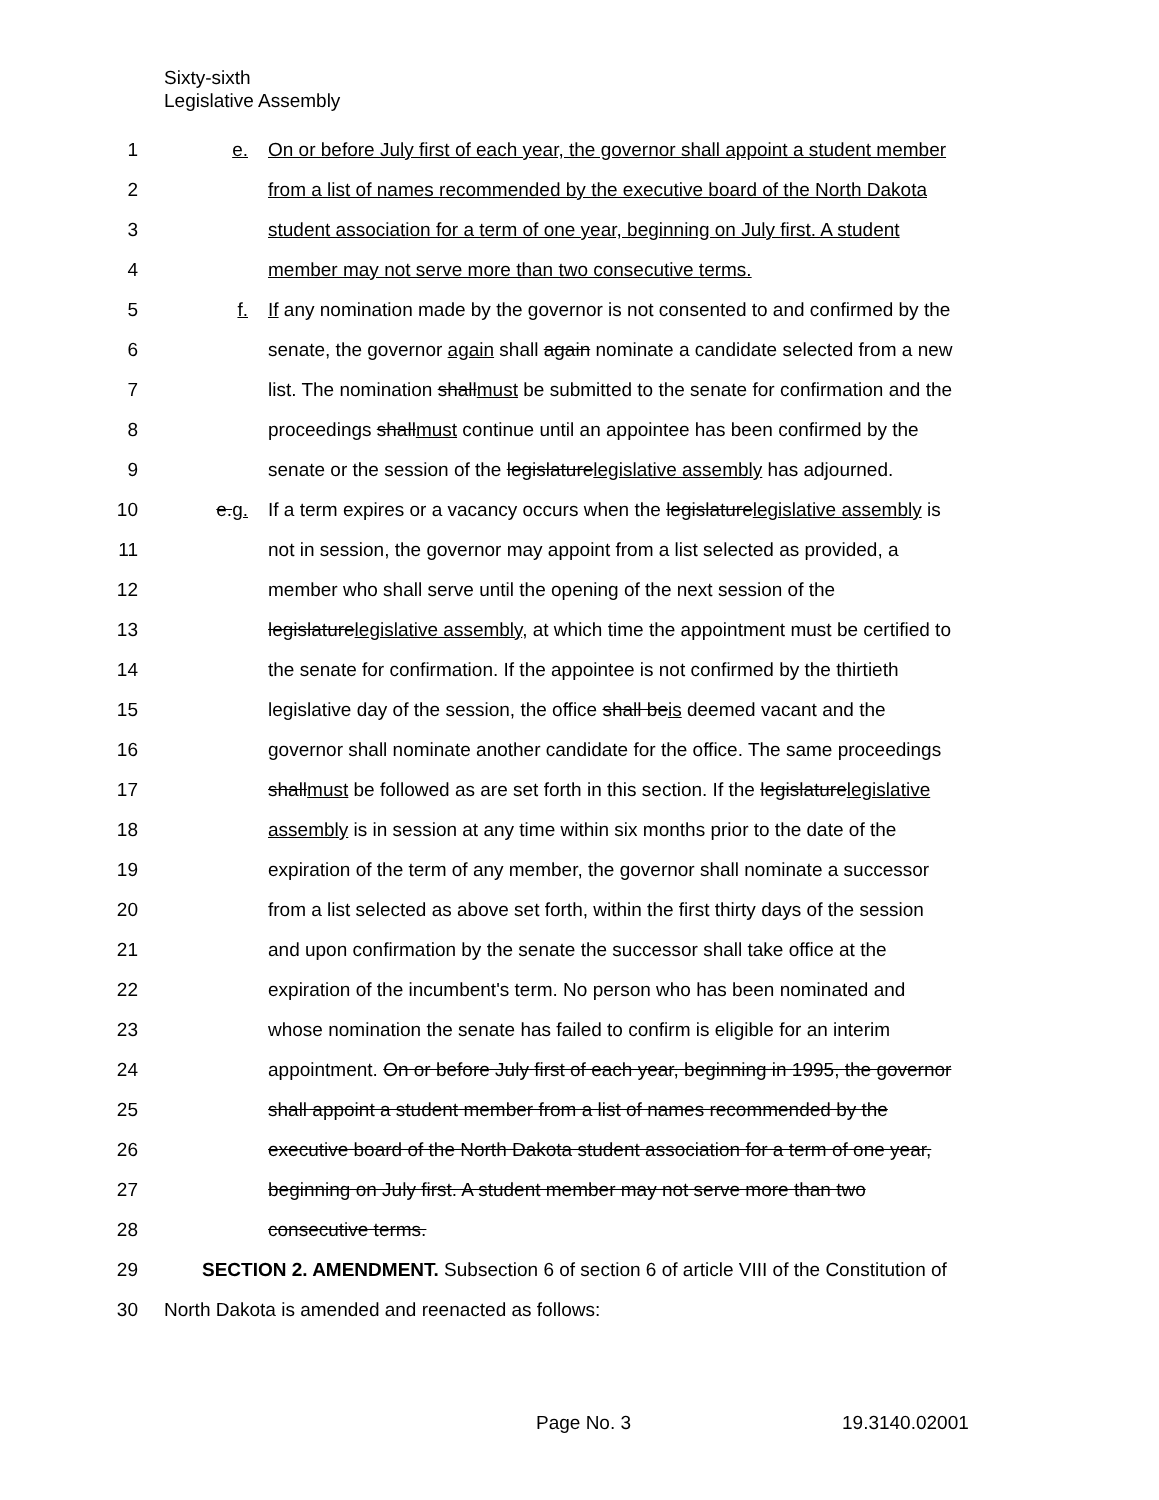Sixty-sixth
Legislative Assembly
1 e. On or before July first of each year, the governor shall appoint a student member
2 from a list of names recommended by the executive board of the North Dakota
3 student association for a term of one year, beginning on July first. A student
4 member may not serve more than two consecutive terms.
5 f. If any nomination made by the governor is not consented to and confirmed by the
6 senate, the governor again shall again nominate a candidate selected from a new
7 list. The nomination shallmust be submitted to the senate for confirmation and the
8 proceedings shallmust continue until an appointee has been confirmed by the
9 senate or the session of the legislaturelegislative assembly has adjourned.
10 e.g. If a term expires or a vacancy occurs when the legislaturelegislative assembly is
11 not in session, the governor may appoint from a list selected as provided, a
12 member who shall serve until the opening of the next session of the
13 legislaturelegislative assembly, at which time the appointment must be certified to
14 the senate for confirmation. If the appointee is not confirmed by the thirtieth
15 legislative day of the session, the office shall beis deemed vacant and the
16 governor shall nominate another candidate for the office. The same proceedings
17 shallmust be followed as are set forth in this section. If the legislaturelegislative
18 assembly is in session at any time within six months prior to the date of the
19 expiration of the term of any member, the governor shall nominate a successor
20 from a list selected as above set forth, within the first thirty days of the session
21 and upon confirmation by the senate the successor shall take office at the
22 expiration of the incumbent's term. No person who has been nominated and
23 whose nomination the senate has failed to confirm is eligible for an interim
24 appointment. On or before July first of each year, beginning in 1995, the governor
25 shall appoint a student member from a list of names recommended by the
26 executive board of the North Dakota student association for a term of one year,
27 beginning on July first. A student member may not serve more than two
28 consecutive terms.
29 SECTION 2. AMENDMENT. Subsection 6 of section 6 of article VIII of the Constitution of
30 North Dakota is amended and reenacted as follows:
Page No. 3 19.3140.02001